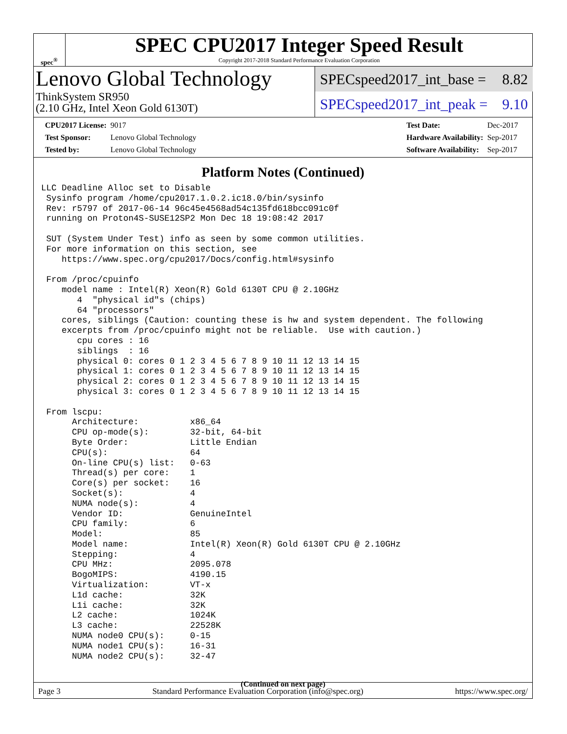spec<sup>®</sup>
SPEC CPU2017 Integer Speed Result
Copyright 2017-2018 Standard Performance Evaluation Corporation
Lenovo Global Technology
ThinkSystem SR950
(2.10 GHz, Intel Xeon Gold 6130T)
SPECspeed2017_int_base = 8.82
SPECspeed2017_int_peak = 9.10
| CPU2017 License: | 9017 |
| Test Sponsor: | Lenovo Global Technology |
| Tested by: | Lenovo Global Technology |
| Test Date: | Dec-2017 |
| Hardware Availability: | Sep-2017 |
| Software Availability: | Sep-2017 |
Platform Notes (Continued)
LLC Deadline Alloc set to Disable
 Sysinfo program /home/cpu2017.1.0.2.ic18.0/bin/sysinfo
 Rev: r5797 of 2017-06-14 96c45e4568ad54c135fd618bcc091c0f
 running on Proton4S-SUSE12SP2 Mon Dec 18 19:08:42 2017

 SUT (System Under Test) info as seen by some common utilities.
 For more information on this section, see
    https://www.spec.org/cpu2017/Docs/config.html#sysinfo

 From /proc/cpuinfo
    model name : Intel(R) Xeon(R) Gold 6130T CPU @ 2.10GHz
       4  "physical id"s (chips)
       64 "processors"
    cores, siblings (Caution: counting these is hw and system dependent. The following
    excerpts from /proc/cpuinfo might not be reliable.  Use with caution.)
       cpu cores : 16
       siblings  : 16
       physical 0: cores 0 1 2 3 4 5 6 7 8 9 10 11 12 13 14 15
       physical 1: cores 0 1 2 3 4 5 6 7 8 9 10 11 12 13 14 15
       physical 2: cores 0 1 2 3 4 5 6 7 8 9 10 11 12 13 14 15
       physical 3: cores 0 1 2 3 4 5 6 7 8 9 10 11 12 13 14 15

 From lscpu:
      Architecture:          x86_64
      CPU op-mode(s):        32-bit, 64-bit
      Byte Order:            Little Endian
      CPU(s):                64
      On-line CPU(s) list:   0-63
      Thread(s) per core:    1
      Core(s) per socket:    16
      Socket(s):             4
      NUMA node(s):          4
      Vendor ID:             GenuineIntel
      CPU family:            6
      Model:                 85
      Model name:            Intel(R) Xeon(R) Gold 6130T CPU @ 2.10GHz
      Stepping:              4
      CPU MHz:               2095.078
      BogoMIPS:              4190.15
      Virtualization:        VT-x
      L1d cache:             32K
      L1i cache:             32K
      L2 cache:              1024K
      L3 cache:              22528K
      NUMA node0 CPU(s):     0-15
      NUMA node1 CPU(s):     16-31
      NUMA node2 CPU(s):     32-47
(Continued on next page)
Page 3 Standard Performance Evaluation Corporation (info@spec.org) https://www.spec.org/